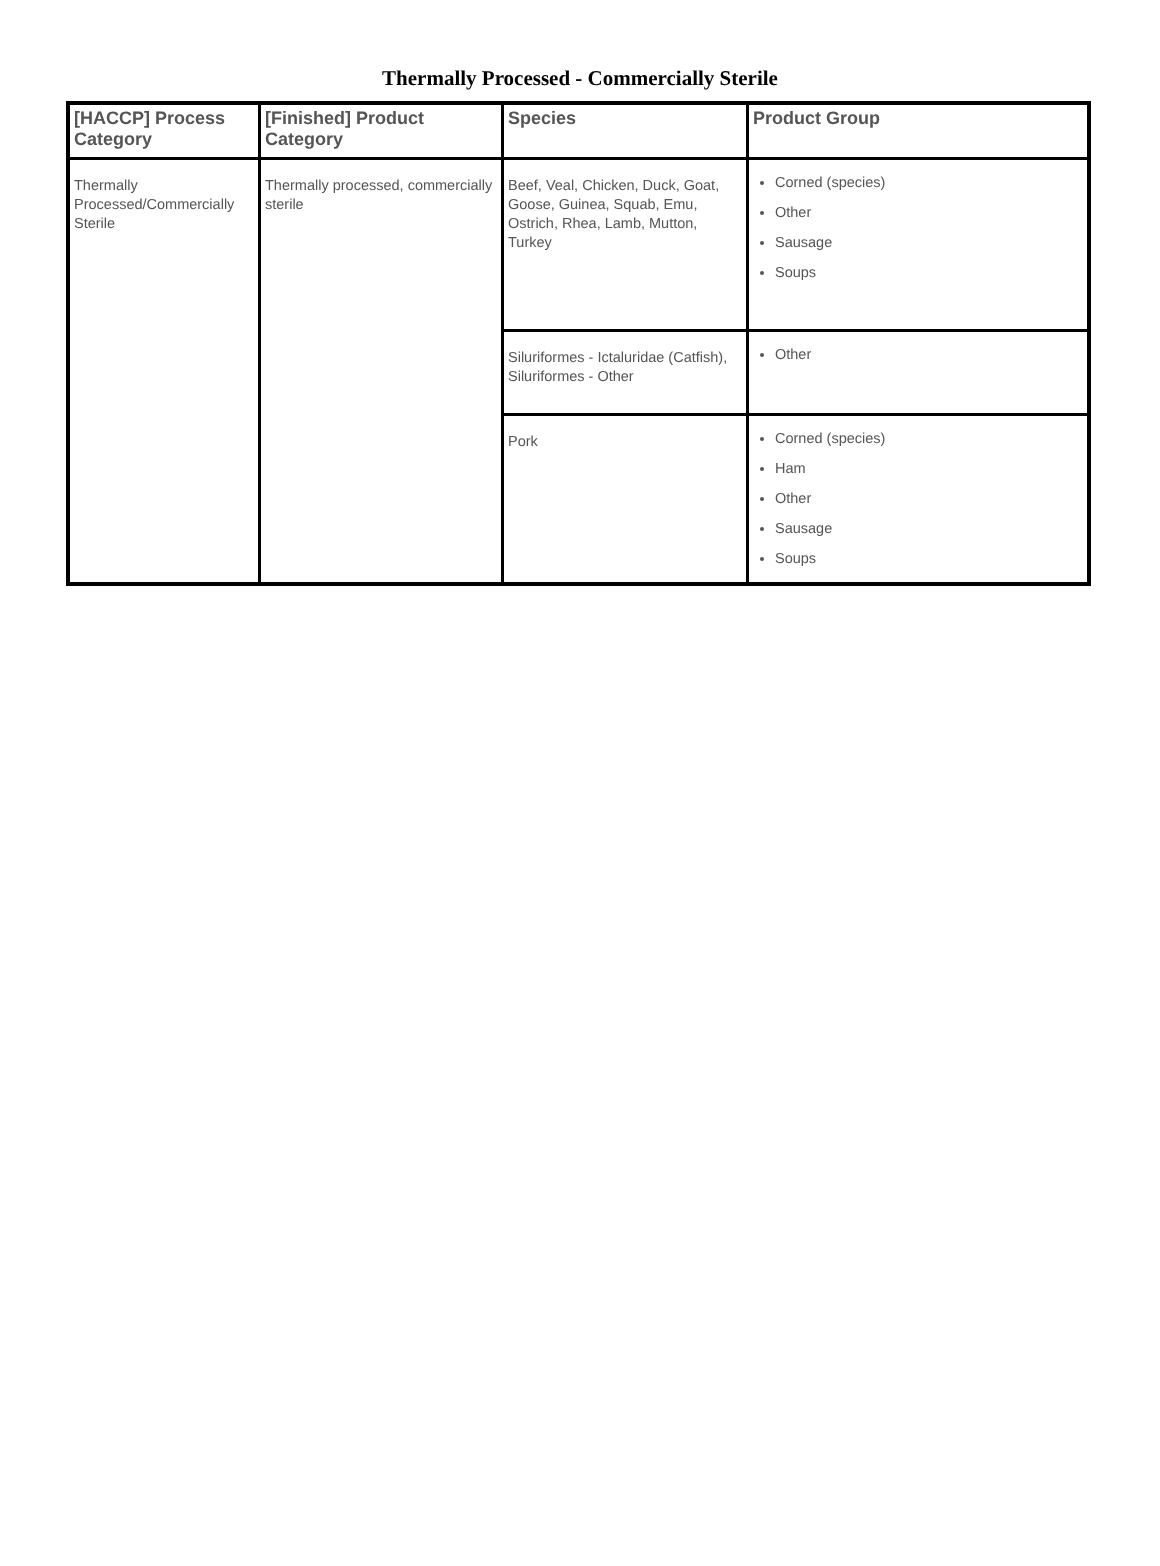Thermally Processed - Commercially Sterile
| [HACCP] Process Category | [Finished] Product Category | Species | Product Group |
| --- | --- | --- | --- |
| Thermally Processed/Commercially Sterile | Thermally processed, commercially sterile | Beef, Veal, Chicken, Duck, Goat, Goose, Guinea, Squab, Emu, Ostrich, Rhea, Lamb, Mutton, Turkey | Corned (species) Other Sausage Soups |
| | | Siluriformes - Ictaluridae (Catfish), Siluriformes - Other | Other |
| | | Pork | Corned (species) Ham Other Sausage Soups |